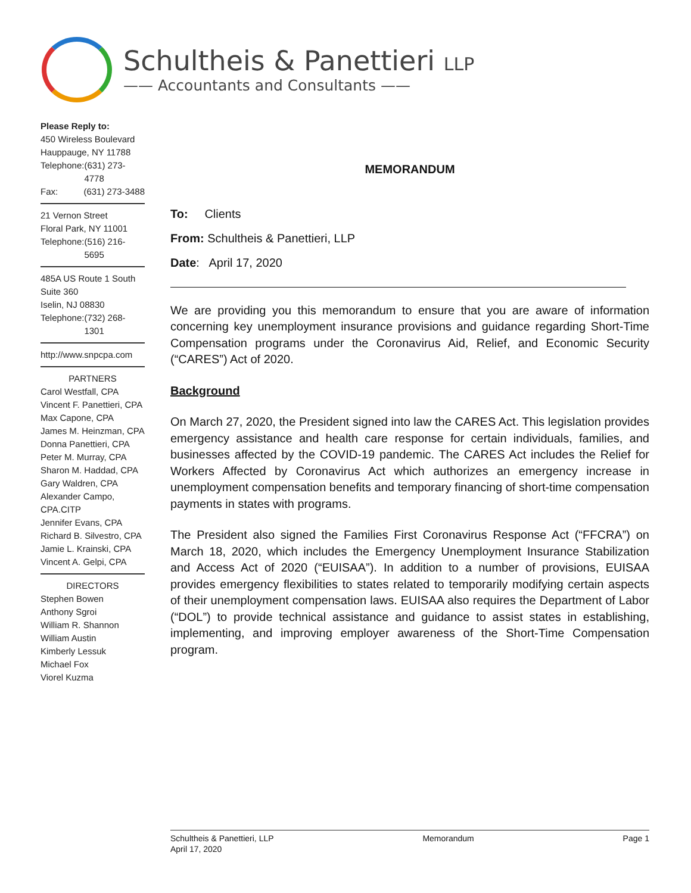Schultheis & Panettieri LLP
—— Accountants and Consultants ——
Please Reply to:
450 Wireless Boulevard
Hauppauge, NY 11788
Telephone: (631) 273-4778
Fax: (631) 273-3488
21 Vernon Street
Floral Park, NY 11001
Telephone: (516) 216-5695
485A US Route 1 South
Suite 360
Iselin, NJ 08830
Telephone: (732) 268-1301
http://www.snpcpa.com
PARTNERS
Carol Westfall, CPA
Vincent F. Panettieri, CPA
Max Capone, CPA
James M. Heinzman, CPA
Donna Panettieri, CPA
Peter M. Murray, CPA
Sharon M. Haddad, CPA
Gary Waldren, CPA
Alexander Campo, CPA.CITP
Jennifer Evans, CPA
Richard B. Silvestro, CPA
Jamie L. Krainski, CPA
Vincent A. Gelpi, CPA
DIRECTORS
Stephen Bowen
Anthony Sgroi
William R. Shannon
William Austin
Kimberly Lessuk
Michael Fox
Viorel Kuzma
MEMORANDUM
To: Clients
From: Schultheis & Panettieri, LLP
Date: April 17, 2020
We are providing you this memorandum to ensure that you are aware of information concerning key unemployment insurance provisions and guidance regarding Short-Time Compensation programs under the Coronavirus Aid, Relief, and Economic Security (“CARES”) Act of 2020.
Background
On March 27, 2020, the President signed into law the CARES Act. This legislation provides emergency assistance and health care response for certain individuals, families, and businesses affected by the COVID-19 pandemic. The CARES Act includes the Relief for Workers Affected by Coronavirus Act which authorizes an emergency increase in unemployment compensation benefits and temporary financing of short-time compensation payments in states with programs.
The President also signed the Families First Coronavirus Response Act (“FFCRA”) on March 18, 2020, which includes the Emergency Unemployment Insurance Stabilization and Access Act of 2020 (“EUISAA”). In addition to a number of provisions, EUISAA provides emergency flexibilities to states related to temporarily modifying certain aspects of their unemployment compensation laws. EUISAA also requires the Department of Labor (“DOL”) to provide technical assistance and guidance to assist states in establishing, implementing, and improving employer awareness of the Short-Time Compensation program.
Schultheis & Panettieri, LLP Memorandum Page 1
April 17, 2020